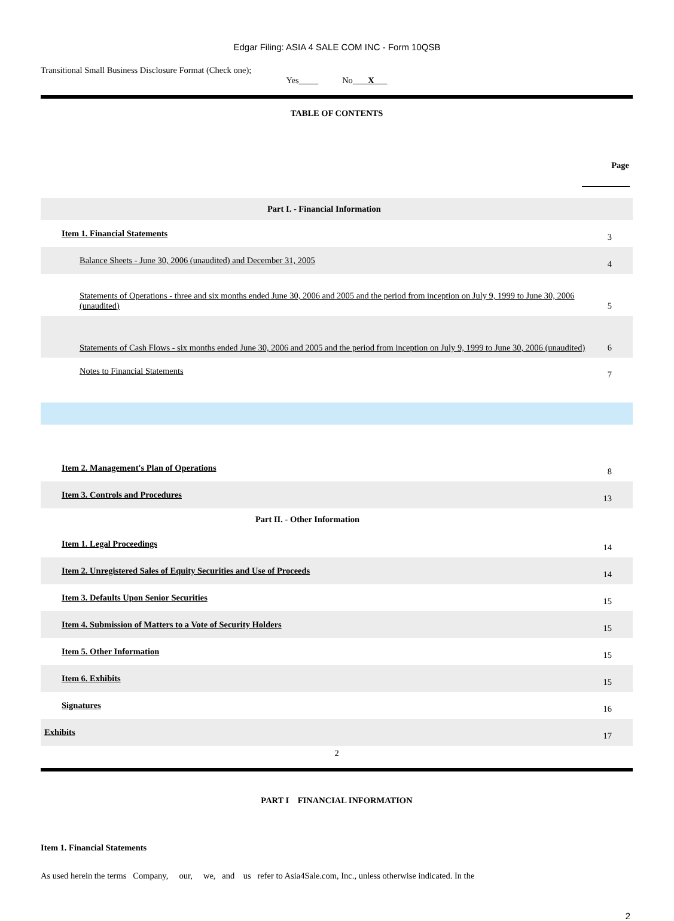Edgar Filing: ASIA 4 SALE COM INC - Form 10QSB
Transitional Small Business Disclosure Format (Check one);
Yes No X
TABLE OF CONTENTS
Page
| Part I. - Financial Information | |
| Item 1. Financial Statements | 3 |
| Balance Sheets - June 30, 2006 (unaudited) and December 31, 2005 | 4 |
| Statements of Operations - three and six months ended June 30, 2006 and 2005 and the period from inception on July 9, 1999 to June 30, 2006 (unaudited) | 5 |
| Statements of Cash Flows - six months ended June 30, 2006 and 2005 and the period from inception on July 9, 1999 to June 30, 2006 (unaudited) | 6 |
| Notes to Financial Statements | 7 |
| Item 2. Management's Plan of Operations | 8 |
| Item 3. Controls and Procedures | 13 |
| Part II. - Other Information | |
| Item 1. Legal Proceedings | 14 |
| Item 2. Unregistered Sales of Equity Securities and Use of Proceeds | 14 |
| Item 3. Defaults Upon Senior Securities | 15 |
| Item 4. Submission of Matters to a Vote of Security Holders | 15 |
| Item 5. Other Information | 15 |
| Item 6. Exhibits | 15 |
| Signatures | 16 |
| Exhibits | 17 |
2
PART I FINANCIAL INFORMATION
Item 1. Financial Statements
As used herein the terms Company, our, we, and us refer to Asia4Sale.com, Inc., unless otherwise indicated. In the
2